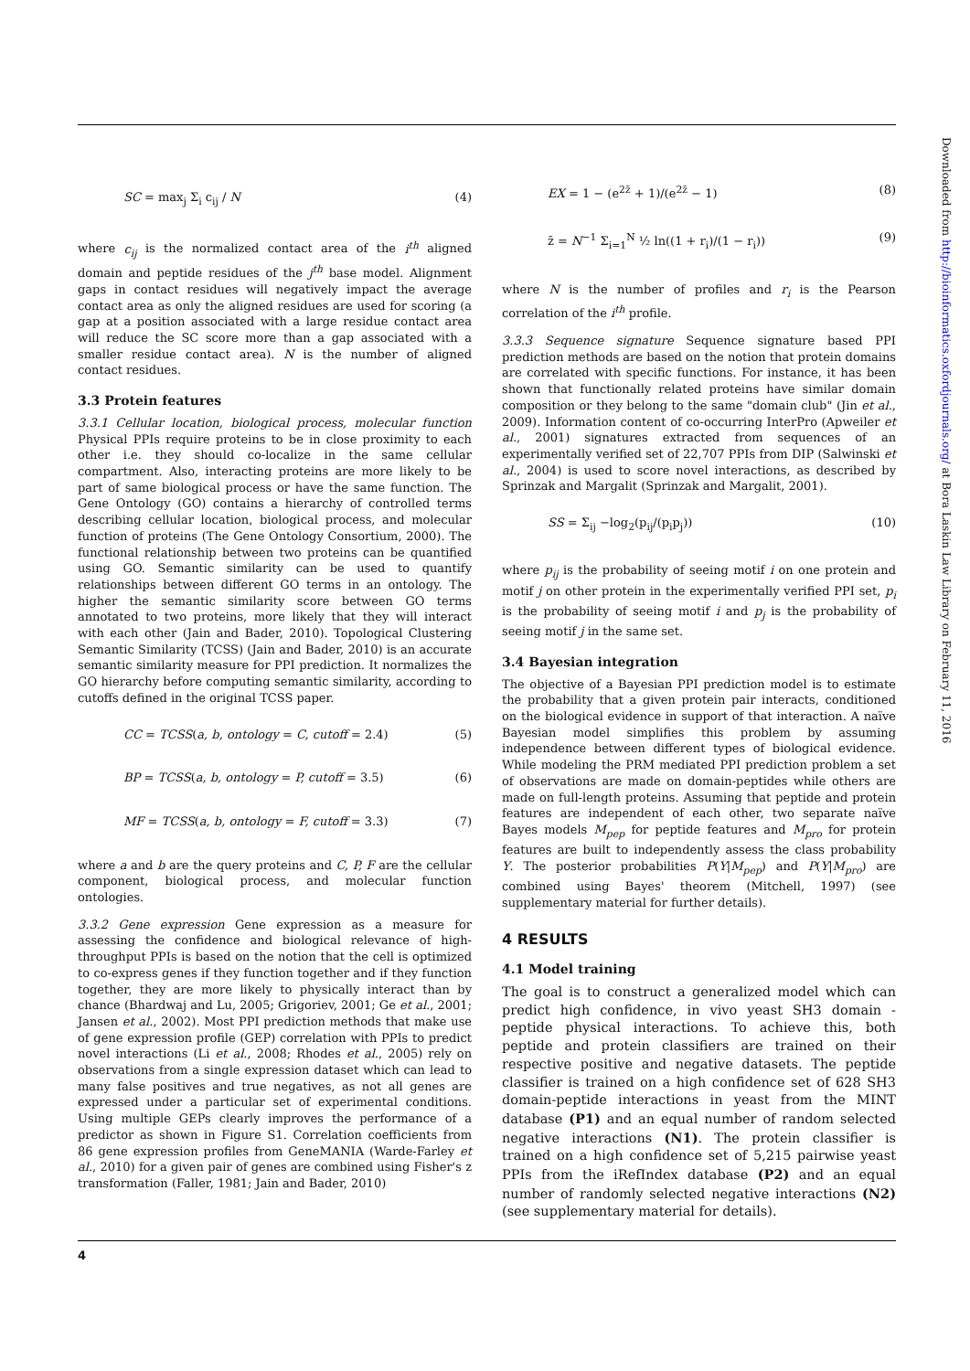SC = max<sub>j</sub> Σ<sub>i</sub> c<sub>ij</sub> / N (4)
where c<sub>ij</sub> is the normalized contact area of the i<sup>th</sup> aligned domain and peptide residues of the j<sup>th</sup> base model. Alignment gaps in contact residues will negatively impact the average contact area as only the aligned residues are used for scoring (a gap at a position associated with a large residue contact area will reduce the SC score more than a gap associated with a smaller residue contact area). N is the number of aligned contact residues.
3.3 Protein features
3.3.1 Cellular location, biological process, molecular function Physical PPIs require proteins to be in close proximity to each other i.e. they should co-localize in the same cellular compartment. Also, interacting proteins are more likely to be part of same biological process or have the same function. The Gene Ontology (GO) contains a hierarchy of controlled terms describing cellular location, biological process, and molecular function of proteins (The Gene Ontology Consortium, 2000). The functional relationship between two proteins can be quantified using GO. Semantic similarity can be used to quantify relationships between different GO terms in an ontology. The higher the semantic similarity score between GO terms annotated to two proteins, more likely that they will interact with each other (Jain and Bader, 2010). Topological Clustering Semantic Similarity (TCSS) (Jain and Bader, 2010) is an accurate semantic similarity measure for PPI prediction. It normalizes the GO hierarchy before computing semantic similarity, according to cutoffs defined in the original TCSS paper.
CC = TCSS(a, b, ontology = C, cutoff = 2.4) (5)
BP = TCSS(a, b, ontology = P, cutoff = 3.5) (6)
MF = TCSS(a, b, ontology = F, cutoff = 3.3) (7)
where a and b are the query proteins and C, P, F are the cellular component, biological process, and molecular function ontologies.
3.3.2 Gene expression Gene expression as a measure for assessing the confidence and biological relevance of high-throughput PPIs is based on the notion that the cell is optimized to co-express genes if they function together and if they function together, they are more likely to physically interact than by chance (Bhardwaj and Lu, 2005; Grigoriev, 2001; Ge et al., 2001; Jansen et al., 2002). Most PPI prediction methods that make use of gene expression profile (GEP) correlation with PPIs to predict novel interactions (Li et al., 2008; Rhodes et al., 2005) rely on observations from a single expression dataset which can lead to many false positives and true negatives, as not all genes are expressed under a particular set of experimental conditions. Using multiple GEPs clearly improves the performance of a predictor as shown in Figure S1. Correlation coefficients from 86 gene expression profiles from GeneMANIA (Warde-Farley et al., 2010) for a given pair of genes are combined using Fisher's z transformation (Faller, 1981; Jain and Bader, 2010)
EX = 1 − (e<sup>2z̄</sup> + 1)/(e<sup>2z̄</sup> − 1) (8)
z̄ = N<sup>−1</sup> Σ<sub>i=1</sub><sup>N</sup> ½ ln((1 + r<sub>i</sub>)/(1 − r<sub>i</sub>)) (9)
where N is the number of profiles and r<sub>i</sub> is the Pearson correlation of the i<sup>th</sup> profile.
3.3.3 Sequence signature Sequence signature based PPI prediction methods are based on the notion that protein domains are correlated with specific functions. For instance, it has been shown that functionally related proteins have similar domain composition or they belong to the same "domain club" (Jin et al., 2009). Information content of co-occurring InterPro (Apweiler et al., 2001) signatures extracted from sequences of an experimentally verified set of 22,707 PPIs from DIP (Salwinski et al., 2004) is used to score novel interactions, as described by Sprinzak and Margalit (Sprinzak and Margalit, 2001).
SS = Σ<sub>ij</sub> −log<sub>2</sub>(p<sub>ij</sub>/(p<sub>i</sub>p<sub>j</sub>)) (10)
where p<sub>ij</sub> is the probability of seeing motif i on one protein and motif j on other protein in the experimentally verified PPI set, p<sub>i</sub> is the probability of seeing motif i and p<sub>j</sub> is the probability of seeing motif j in the same set.
3.4 Bayesian integration
The objective of a Bayesian PPI prediction model is to estimate the probability that a given protein pair interacts, conditioned on the biological evidence in support of that interaction. A naïve Bayesian model simplifies this problem by assuming independence between different types of biological evidence. While modeling the PRM mediated PPI prediction problem a set of observations are made on domain-peptides while others are made on full-length proteins. Assuming that peptide and protein features are independent of each other, two separate naïve Bayes models M<sub>pep</sub> for peptide features and M<sub>pro</sub> for protein features are built to independently assess the class probability Y. The posterior probabilities P(Y|M<sub>pep</sub>) and P(Y|M<sub>pro</sub>) are combined using Bayes' theorem (Mitchell, 1997) (see supplementary material for further details).
4 RESULTS
4.1 Model training
The goal is to construct a generalized model which can predict high confidence, in vivo yeast SH3 domain - peptide physical interactions. To achieve this, both peptide and protein classifiers are trained on their respective positive and negative datasets. The peptide classifier is trained on a high confidence set of 628 SH3 domain-peptide interactions in yeast from the MINT database (P1) and an equal number of random selected negative interactions (N1). The protein classifier is trained on a high confidence set of 5,215 pairwise yeast PPIs from the iRefIndex database (P2) and an equal number of randomly selected negative interactions (N2) (see supplementary material for details).
Downloaded from http://bioinformatics.oxfordjournals.org/ at Bora Laskin Law Library on February 11, 2016
4